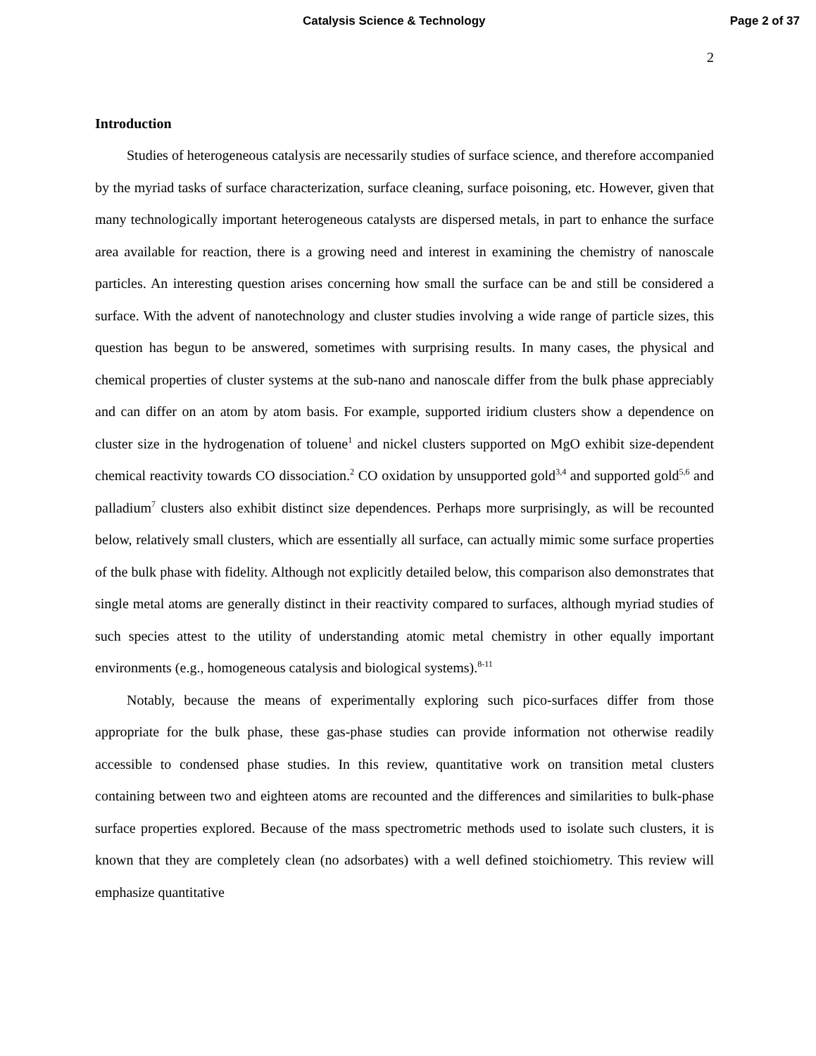Catalysis Science & Technology Page 2 of 37
2
Introduction
Studies of heterogeneous catalysis are necessarily studies of surface science, and therefore accompanied by the myriad tasks of surface characterization, surface cleaning, surface poisoning, etc. However, given that many technologically important heterogeneous catalysts are dispersed metals, in part to enhance the surface area available for reaction, there is a growing need and interest in examining the chemistry of nanoscale particles. An interesting question arises concerning how small the surface can be and still be considered a surface. With the advent of nanotechnology and cluster studies involving a wide range of particle sizes, this question has begun to be answered, sometimes with surprising results. In many cases, the physical and chemical properties of cluster systems at the sub-nano and nanoscale differ from the bulk phase appreciably and can differ on an atom by atom basis. For example, supported iridium clusters show a dependence on cluster size in the hydrogenation of toluene<sup>1</sup> and nickel clusters supported on MgO exhibit size-dependent chemical reactivity towards CO dissociation.<sup>2</sup> CO oxidation by unsupported gold<sup>3,4</sup> and supported gold<sup>5,6</sup> and palladium<sup>7</sup> clusters also exhibit distinct size dependences. Perhaps more surprisingly, as will be recounted below, relatively small clusters, which are essentially all surface, can actually mimic some surface properties of the bulk phase with fidelity. Although not explicitly detailed below, this comparison also demonstrates that single metal atoms are generally distinct in their reactivity compared to surfaces, although myriad studies of such species attest to the utility of understanding atomic metal chemistry in other equally important environments (e.g., homogeneous catalysis and biological systems).<sup>8-11</sup>
Notably, because the means of experimentally exploring such pico-surfaces differ from those appropriate for the bulk phase, these gas-phase studies can provide information not otherwise readily accessible to condensed phase studies. In this review, quantitative work on transition metal clusters containing between two and eighteen atoms are recounted and the differences and similarities to bulk-phase surface properties explored. Because of the mass spectrometric methods used to isolate such clusters, it is known that they are completely clean (no adsorbates) with a well defined stoichiometry. This review will emphasize quantitative